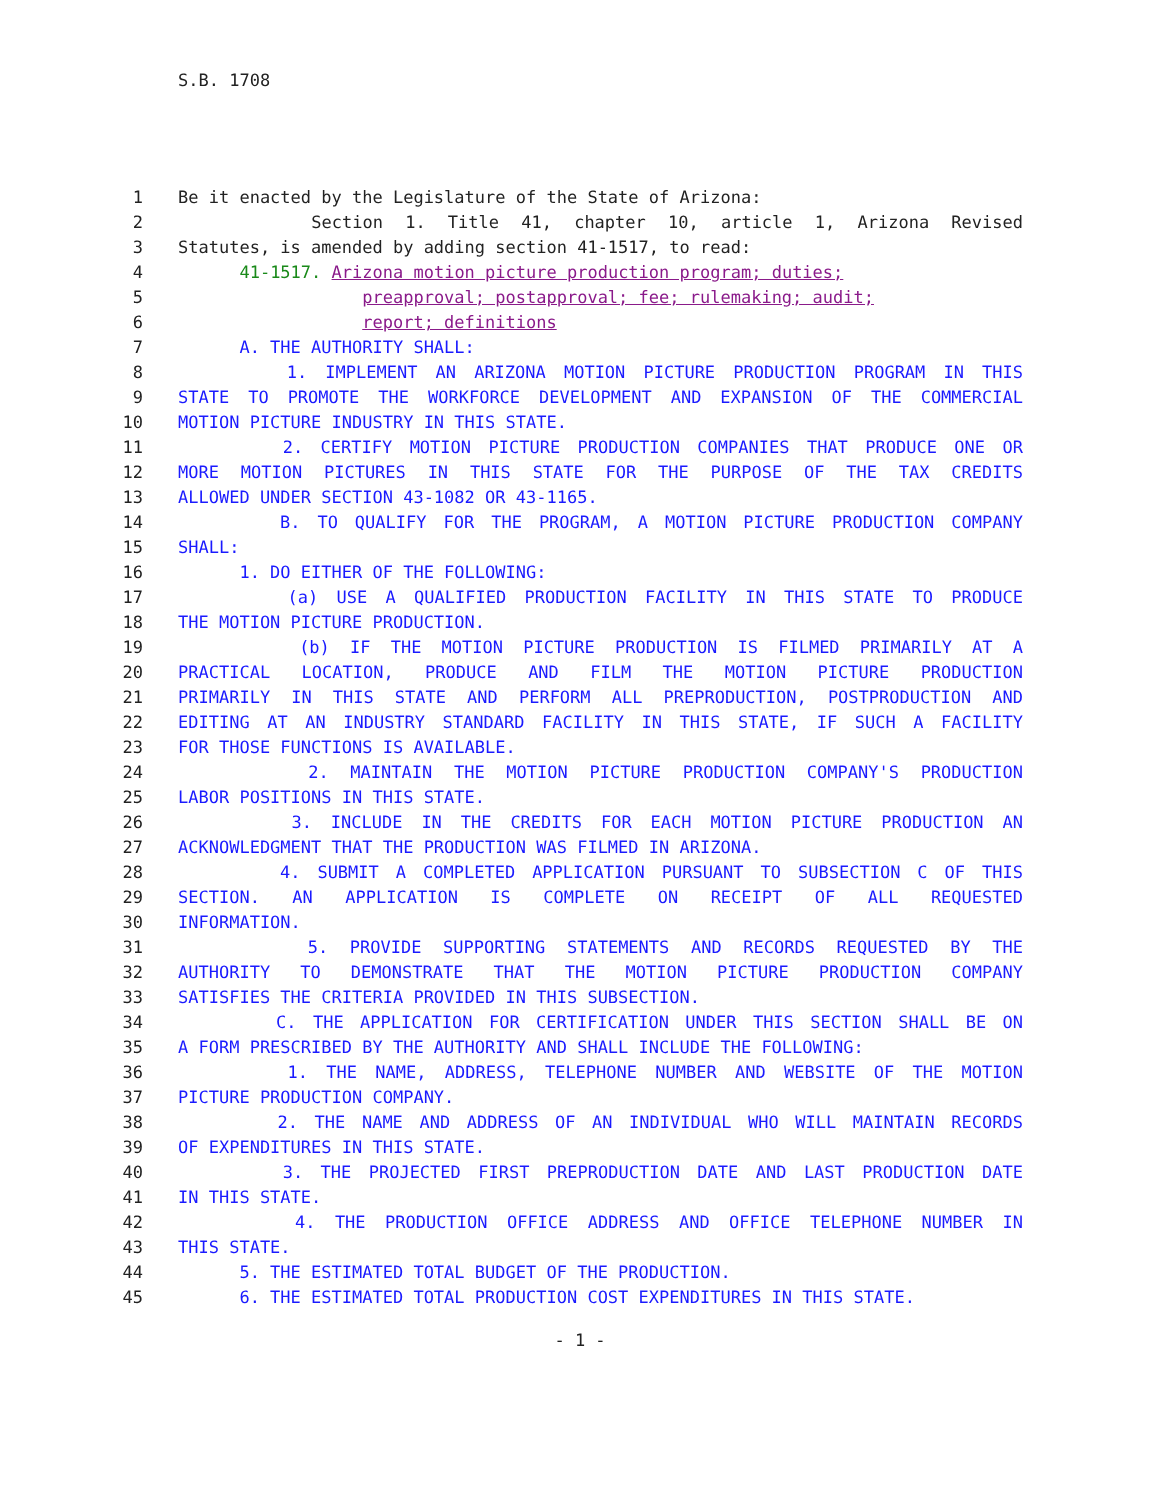S.B. 1708
1 Be it enacted by the Legislature of the State of Arizona:
2 Section 1. Title 41, chapter 10, article 1, Arizona Revised
3 Statutes, is amended by adding section 41-1517, to read:
4 41-1517. Arizona motion picture production program; duties;
5 preapproval; postapproval; fee; rulemaking; audit;
6 report; definitions
7 A. THE AUTHORITY SHALL:
8 1. IMPLEMENT AN ARIZONA MOTION PICTURE PRODUCTION PROGRAM IN THIS
9 STATE TO PROMOTE THE WORKFORCE DEVELOPMENT AND EXPANSION OF THE COMMERCIAL
10 MOTION PICTURE INDUSTRY IN THIS STATE.
11 2. CERTIFY MOTION PICTURE PRODUCTION COMPANIES THAT PRODUCE ONE OR
12 MORE MOTION PICTURES IN THIS STATE FOR THE PURPOSE OF THE TAX CREDITS
13 ALLOWED UNDER SECTION 43-1082 OR 43-1165.
14 B. TO QUALIFY FOR THE PROGRAM, A MOTION PICTURE PRODUCTION COMPANY
15 SHALL:
16 1. DO EITHER OF THE FOLLOWING:
17 (a) USE A QUALIFIED PRODUCTION FACILITY IN THIS STATE TO PRODUCE
18 THE MOTION PICTURE PRODUCTION.
19 (b) IF THE MOTION PICTURE PRODUCTION IS FILMED PRIMARILY AT A
20 PRACTICAL LOCATION, PRODUCE AND FILM THE MOTION PICTURE PRODUCTION
21 PRIMARILY IN THIS STATE AND PERFORM ALL PREPRODUCTION, POSTPRODUCTION AND
22 EDITING AT AN INDUSTRY STANDARD FACILITY IN THIS STATE, IF SUCH A FACILITY
23 FOR THOSE FUNCTIONS IS AVAILABLE.
24 2. MAINTAIN THE MOTION PICTURE PRODUCTION COMPANY'S PRODUCTION
25 LABOR POSITIONS IN THIS STATE.
26 3. INCLUDE IN THE CREDITS FOR EACH MOTION PICTURE PRODUCTION AN
27 ACKNOWLEDGMENT THAT THE PRODUCTION WAS FILMED IN ARIZONA.
28 4. SUBMIT A COMPLETED APPLICATION PURSUANT TO SUBSECTION C OF THIS
29 SECTION. AN APPLICATION IS COMPLETE ON RECEIPT OF ALL REQUESTED
30 INFORMATION.
31 5. PROVIDE SUPPORTING STATEMENTS AND RECORDS REQUESTED BY THE
32 AUTHORITY TO DEMONSTRATE THAT THE MOTION PICTURE PRODUCTION COMPANY
33 SATISFIES THE CRITERIA PROVIDED IN THIS SUBSECTION.
34 C. THE APPLICATION FOR CERTIFICATION UNDER THIS SECTION SHALL BE ON
35 A FORM PRESCRIBED BY THE AUTHORITY AND SHALL INCLUDE THE FOLLOWING:
36 1. THE NAME, ADDRESS, TELEPHONE NUMBER AND WEBSITE OF THE MOTION
37 PICTURE PRODUCTION COMPANY.
38 2. THE NAME AND ADDRESS OF AN INDIVIDUAL WHO WILL MAINTAIN RECORDS
39 OF EXPENDITURES IN THIS STATE.
40 3. THE PROJECTED FIRST PREPRODUCTION DATE AND LAST PRODUCTION DATE
41 IN THIS STATE.
42 4. THE PRODUCTION OFFICE ADDRESS AND OFFICE TELEPHONE NUMBER IN
43 THIS STATE.
44 5. THE ESTIMATED TOTAL BUDGET OF THE PRODUCTION.
45 6. THE ESTIMATED TOTAL PRODUCTION COST EXPENDITURES IN THIS STATE.
- 1 -